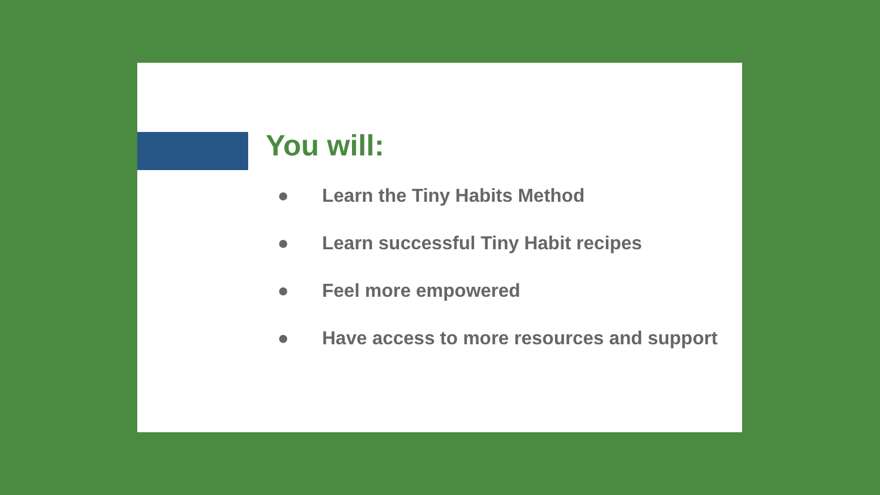You will:
● Learn the Tiny Habits Method
● Learn successful Tiny Habit recipes
● Feel more empowered
● Have access to more resources and support